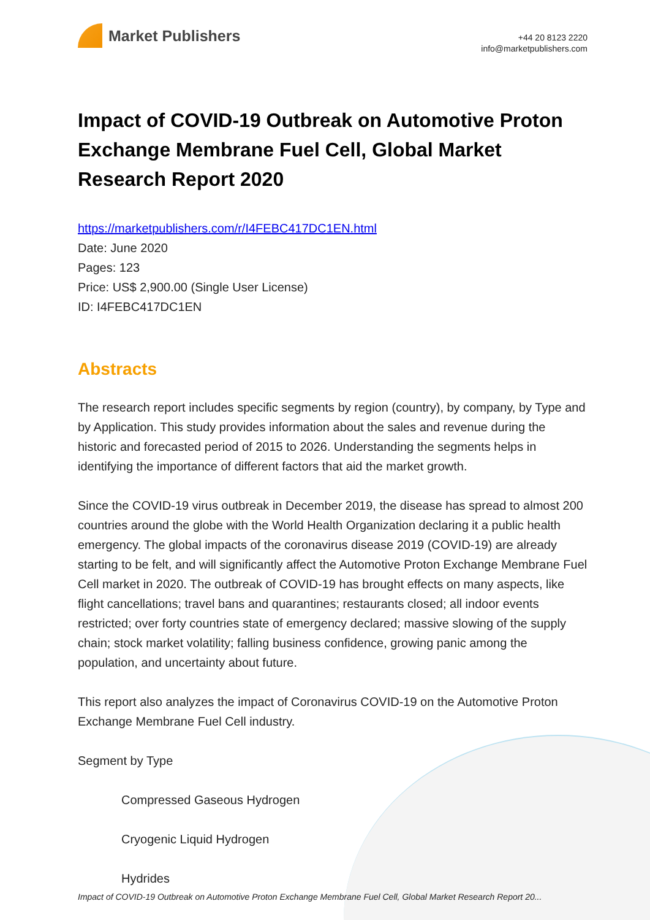Market Publishers
+44 20 8123 2220
info@marketpublishers.com
Impact of COVID-19 Outbreak on Automotive Proton Exchange Membrane Fuel Cell, Global Market Research Report 2020
https://marketpublishers.com/r/I4FEBC417DC1EN.html
Date: June 2020
Pages: 123
Price: US$ 2,900.00 (Single User License)
ID: I4FEBC417DC1EN
Abstracts
The research report includes specific segments by region (country), by company, by Type and by Application. This study provides information about the sales and revenue during the historic and forecasted period of 2015 to 2026. Understanding the segments helps in identifying the importance of different factors that aid the market growth.
Since the COVID-19 virus outbreak in December 2019, the disease has spread to almost 200 countries around the globe with the World Health Organization declaring it a public health emergency. The global impacts of the coronavirus disease 2019 (COVID-19) are already starting to be felt, and will significantly affect the Automotive Proton Exchange Membrane Fuel Cell market in 2020. The outbreak of COVID-19 has brought effects on many aspects, like flight cancellations; travel bans and quarantines; restaurants closed; all indoor events restricted; over forty countries state of emergency declared; massive slowing of the supply chain; stock market volatility; falling business confidence, growing panic among the population, and uncertainty about future.
This report also analyzes the impact of Coronavirus COVID-19 on the Automotive Proton Exchange Membrane Fuel Cell industry.
Segment by Type
Compressed Gaseous Hydrogen
Cryogenic Liquid Hydrogen
Hydrides
Impact of COVID-19 Outbreak on Automotive Proton Exchange Membrane Fuel Cell, Global Market Research Report 20...